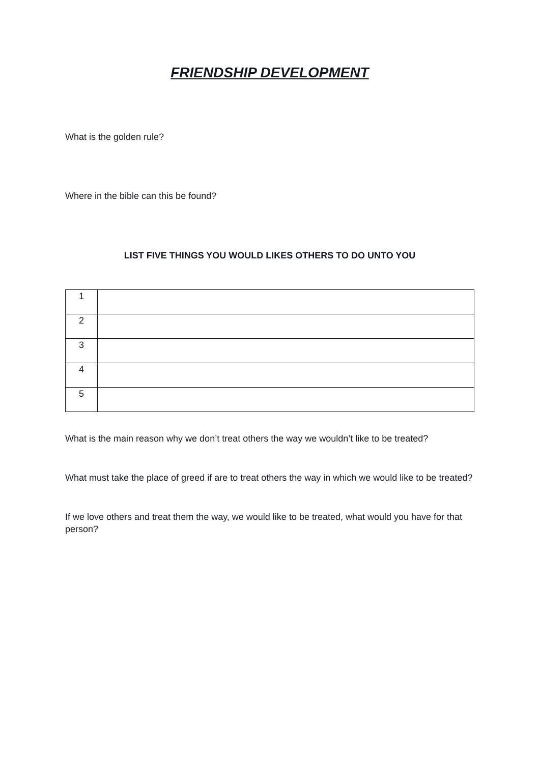FRIENDSHIP DEVELOPMENT
What is the golden rule?
Where in the bible can this be found?
LIST FIVE THINGS YOU WOULD LIKES OTHERS TO DO UNTO YOU
| 1 | |
| 2 | |
| 3 | |
| 4 | |
| 5 | |
What is the main reason why we don’t treat others the way we wouldn’t like to be treated?
What must take the place of greed if are to treat others the way in which we would like to be treated?
If we love others and treat them the way, we would like to be treated, what would you have for that person?